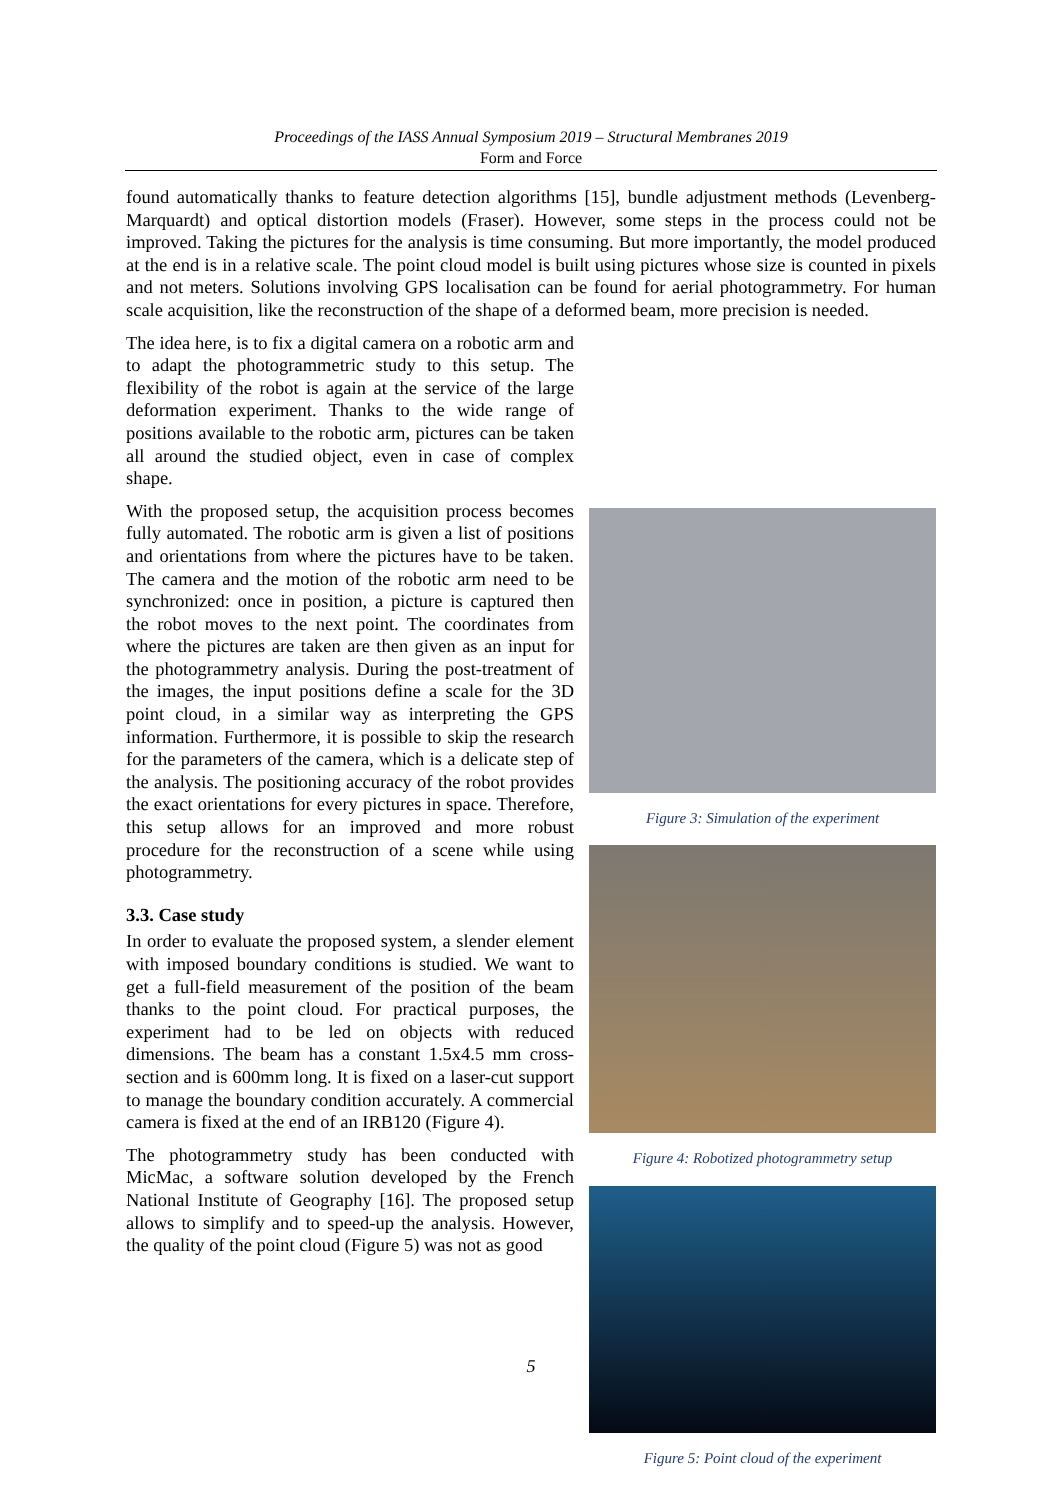Proceedings of the IASS Annual Symposium 2019 – Structural Membranes 2019
Form and Force
found automatically thanks to feature detection algorithms [15], bundle adjustment methods (Levenberg-Marquardt) and optical distortion models (Fraser). However, some steps in the process could not be improved. Taking the pictures for the analysis is time consuming. But more importantly, the model produced at the end is in a relative scale. The point cloud model is built using pictures whose size is counted in pixels and not meters. Solutions involving GPS localisation can be found for aerial photogrammetry. For human scale acquisition, like the reconstruction of the shape of a deformed beam, more precision is needed.
The idea here, is to fix a digital camera on a robotic arm and to adapt the photogrammetric study to this setup. The flexibility of the robot is again at the service of the large deformation experiment. Thanks to the wide range of positions available to the robotic arm, pictures can be taken all around the studied object, even in case of complex shape.
With the proposed setup, the acquisition process becomes fully automated. The robotic arm is given a list of positions and orientations from where the pictures have to be taken. The camera and the motion of the robotic arm need to be synchronized: once in position, a picture is captured then the robot moves to the next point. The coordinates from where the pictures are taken are then given as an input for the photogrammetry analysis. During the post-treatment of the images, the input positions define a scale for the 3D point cloud, in a similar way as interpreting the GPS information. Furthermore, it is possible to skip the research for the parameters of the camera, which is a delicate step of the analysis. The positioning accuracy of the robot provides the exact orientations for every pictures in space. Therefore, this setup allows for an improved and more robust procedure for the reconstruction of a scene while using photogrammetry.
3.3. Case study
In order to evaluate the proposed system, a slender element with imposed boundary conditions is studied. We want to get a full-field measurement of the position of the beam thanks to the point cloud. For practical purposes, the experiment had to be led on objects with reduced dimensions. The beam has a constant 1.5x4.5 mm cross-section and is 600mm long. It is fixed on a laser-cut support to manage the boundary condition accurately. A commercial camera is fixed at the end of an IRB120 (Figure 4).
The photogrammetry study has been conducted with MicMac, a software solution developed by the French National Institute of Geography [16]. The proposed setup allows to simplify and to speed-up the analysis. However, the quality of the point cloud (Figure 5) was not as good
Figure 3: Simulation of the experiment
Figure 4: Robotized photogrammetry setup
Figure 5: Point cloud of the experiment
5